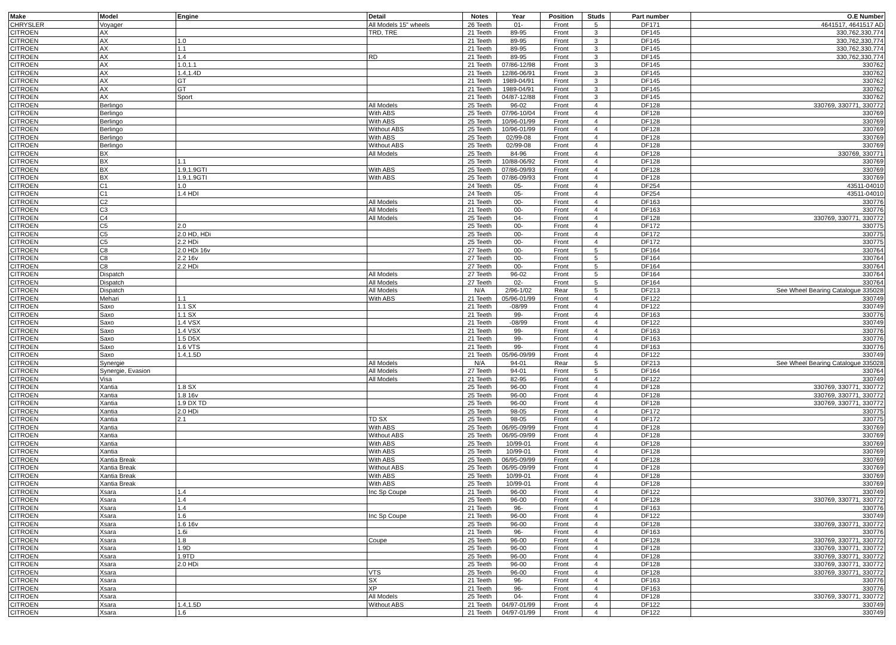| Make | Model | Engine | Detail | Notes | Year | Position | Studs | Part number | O.E Number |
| --- | --- | --- | --- | --- | --- | --- | --- | --- | --- |
| CHRYSLER | Voyager | | All Models 15" wheels | 26 Teeth | 01- | Front | 5 | DF171 | 4641517, 4641517 AD |
| CITROEN | AX | | TRD, TRE | 21 Teeth | 89-95 | Front | 3 | DF145 | 330,762,330,774 |
| CITROEN | AX | 1.0 | | 21 Teeth | 89-95 | Front | 3 | DF145 | 330,762,330,774 |
| CITROEN | AX | 1.1 | | 21 Teeth | 89-95 | Front | 3 | DF145 | 330,762,330,774 |
| CITROEN | AX | 1.4 | RD | 21 Teeth | 89-95 | Front | 3 | DF145 | 330,762,330,774 |
| CITROEN | AX | 1.0,1.1 | | 21 Teeth | 07/86-12/98 | Front | 3 | DF145 | 330762 |
| CITROEN | AX | 1.4,1.4D | | 21 Teeth | 12/86-06/91 | Front | 3 | DF145 | 330762 |
| CITROEN | AX | GT | | 21 Teeth | 1989-04/91 | Front | 3 | DF145 | 330762 |
| CITROEN | AX | GT | | 21 Teeth | 1989-04/91 | Front | 3 | DF145 | 330762 |
| CITROEN | AX | Sport | | 21 Teeth | 04/87-12/88 | Front | 3 | DF145 | 330762 |
| CITROEN | Berlingo | | All Models | 25 Teeth | 96-02 | Front | 4 | DF128 | 330769, 330771, 330772 |
| CITROEN | Berlingo | | With ABS | 25 Teeth | 07/96-10/04 | Front | 4 | DF128 | 330769 |
| CITROEN | Berlingo | | With ABS | 25 Teeth | 10/96-01/99 | Front | 4 | DF128 | 330769 |
| CITROEN | Berlingo | | Without ABS | 25 Teeth | 10/96-01/99 | Front | 4 | DF128 | 330769 |
| CITROEN | Berlingo | | With ABS | 25 Teeth | 02/99-08 | Front | 4 | DF128 | 330769 |
| CITROEN | Berlingo | | Without ABS | 25 Teeth | 02/99-08 | Front | 4 | DF128 | 330769 |
| CITROEN | BX | | All Models | 25 Teeth | 84-96 | Front | 4 | DF128 | 330769, 330771 |
| CITROEN | BX | 1.1 | | 25 Teeth | 10/88-06/92 | Front | 4 | DF128 | 330769 |
| CITROEN | BX | 1.9,1.9GTI | With ABS | 25 Teeth | 07/86-09/93 | Front | 4 | DF128 | 330769 |
| CITROEN | BX | 1.9,1.9GTI | With ABS | 25 Teeth | 07/86-09/93 | Front | 4 | DF128 | 330769 |
| CITROEN | C1 | 1.0 | | 24 Teeth | 05- | Front | 4 | DF254 | 43511-04010 |
| CITROEN | C1 | 1.4 HDI | | 24 Teeth | 05- | Front | 4 | DF254 | 43511-04010 |
| CITROEN | C2 | | All Models | 21 Teeth | 00- | Front | 4 | DF163 | 330776 |
| CITROEN | C3 | | All Models | 21 Teeth | 00- | Front | 4 | DF163 | 330776 |
| CITROEN | C4 | | All Models | 25 Teeth | 04- | Front | 4 | DF128 | 330769, 330771, 330772 |
| CITROEN | C5 | 2.0 | | 25 Teeth | 00- | Front | 4 | DF172 | 330775 |
| CITROEN | C5 | 2.0 HD, HDi | | 25 Teeth | 00- | Front | 4 | DF172 | 330775 |
| CITROEN | C5 | 2.2 HDi | | 25 Teeth | 00- | Front | 4 | DF172 | 330775 |
| CITROEN | C8 | 2.0 HDi 16v | | 27 Teeth | 00- | Front | 5 | DF164 | 330764 |
| CITROEN | C8 | 2.2 16v | | 27 Teeth | 00- | Front | 5 | DF164 | 330764 |
| CITROEN | C8 | 2.2 HDi | | 27 Teeth | 00- | Front | 5 | DF164 | 330764 |
| CITROEN | Dispatch | | All Models | 27 Teeth | 96-02 | Front | 5 | DF164 | 330764 |
| CITROEN | Dispatch | | All Models | 27 Teeth | 02- | Front | 5 | DF164 | 330764 |
| CITROEN | Dispatch | | All Models | N/A | 2/96-1/02 | Rear | 5 | DF213 | See Wheel Bearing Catalogue 335028 |
| CITROEN | Mehari | 1.1 | With ABS | 21 Teeth | 05/96-01/99 | Front | 4 | DF122 | 330749 |
| CITROEN | Saxo | 1.1 SX | | 21 Teeth | -08/99 | Front | 4 | DF122 | 330749 |
| CITROEN | Saxo | 1.1 SX | | 21 Teeth | 99- | Front | 4 | DF163 | 330776 |
| CITROEN | Saxo | 1.4 VSX | | 21 Teeth | -08/99 | Front | 4 | DF122 | 330749 |
| CITROEN | Saxo | 1.4 VSX | | 21 Teeth | 99- | Front | 4 | DF163 | 330776 |
| CITROEN | Saxo | 1.5 D5X | | 21 Teeth | 99- | Front | 4 | DF163 | 330776 |
| CITROEN | Saxo | 1.6 VTS | | 21 Teeth | 99- | Front | 4 | DF163 | 330776 |
| CITROEN | Saxo | 1.4,1.5D | | 21 Teeth | 05/96-09/99 | Front | 4 | DF122 | 330749 |
| CITROEN | Synergie | | All Models | N/A | 94-01 | Rear | 5 | DF213 | See Wheel Bearing Catalogue 335028 |
| CITROEN | Synergie, Evasion | | All Models | 27 Teeth | 94-01 | Front | 5 | DF164 | 330764 |
| CITROEN | Visa | | All Models | 21 Teeth | 82-95 | Front | 4 | DF122 | 330749 |
| CITROEN | Xantia | 1.8 SX | | 25 Teeth | 96-00 | Front | 4 | DF128 | 330769, 330771, 330772 |
| CITROEN | Xantia | 1.8 16v | | 25 Teeth | 96-00 | Front | 4 | DF128 | 330769, 330771, 330772 |
| CITROEN | Xantia | 1.9 DX TD | | 25 Teeth | 96-00 | Front | 4 | DF128 | 330769, 330771, 330772 |
| CITROEN | Xantia | 2.0 HDi | | 25 Teeth | 98-05 | Front | 4 | DF172 | 330775 |
| CITROEN | Xantia | 2.1 | TD SX | 25 Teeth | 98-05 | Front | 4 | DF172 | 330775 |
| CITROEN | Xantia | | With ABS | 25 Teeth | 06/95-09/99 | Front | 4 | DF128 | 330769 |
| CITROEN | Xantia | | Without ABS | 25 Teeth | 06/95-09/99 | Front | 4 | DF128 | 330769 |
| CITROEN | Xantia | | With ABS | 25 Teeth | 10/99-01 | Front | 4 | DF128 | 330769 |
| CITROEN | Xantia | | With ABS | 25 Teeth | 10/99-01 | Front | 4 | DF128 | 330769 |
| CITROEN | Xantia Break | | With ABS | 25 Teeth | 06/95-09/99 | Front | 4 | DF128 | 330769 |
| CITROEN | Xantia Break | | Without ABS | 25 Teeth | 06/95-09/99 | Front | 4 | DF128 | 330769 |
| CITROEN | Xantia Break | | With ABS | 25 Teeth | 10/99-01 | Front | 4 | DF128 | 330769 |
| CITROEN | Xantia Break | | With ABS | 25 Teeth | 10/99-01 | Front | 4 | DF128 | 330769 |
| CITROEN | Xsara | 1.4 | Inc Sp Coupe | 21 Teeth | 96-00 | Front | 4 | DF122 | 330749 |
| CITROEN | Xsara | 1.4 | | 25 Teeth | 96-00 | Front | 4 | DF128 | 330769, 330771, 330772 |
| CITROEN | Xsara | 1.4 | | 21 Teeth | 96- | Front | 4 | DF163 | 330776 |
| CITROEN | Xsara | 1.6 | Inc Sp Coupe | 21 Teeth | 96-00 | Front | 4 | DF122 | 330749 |
| CITROEN | Xsara | 1.6 16v | | 25 Teeth | 96-00 | Front | 4 | DF128 | 330769, 330771, 330772 |
| CITROEN | Xsara | 1.6i | | 21 Teeth | 96- | Front | 4 | DF163 | 330776 |
| CITROEN | Xsara | 1.8 | Coupe | 25 Teeth | 96-00 | Front | 4 | DF128 | 330769, 330771, 330772 |
| CITROEN | Xsara | 1.9D | | 25 Teeth | 96-00 | Front | 4 | DF128 | 330769, 330771, 330772 |
| CITROEN | Xsara | 1.9TD | | 25 Teeth | 96-00 | Front | 4 | DF128 | 330769, 330771, 330772 |
| CITROEN | Xsara | 2.0 HDi | | 25 Teeth | 96-00 | Front | 4 | DF128 | 330769, 330771, 330772 |
| CITROEN | Xsara | | VTS | 25 Teeth | 96-00 | Front | 4 | DF128 | 330769, 330771, 330772 |
| CITROEN | Xsara | | SX | 21 Teeth | 96- | Front | 4 | DF163 | 330776 |
| CITROEN | Xsara | | XP | 21 Teeth | 96- | Front | 4 | DF163 | 330776 |
| CITROEN | Xsara | | All Models | 25 Teeth | 04- | Front | 4 | DF128 | 330769, 330771, 330772 |
| CITROEN | Xsara | 1.4,1.5D | Without ABS | 21 Teeth | 04/97-01/99 | Front | 4 | DF122 | 330749 |
| CITROEN | Xsara | 1.6 | | 21 Teeth | 04/97-01/99 | Front | 4 | DF122 | 330749 |